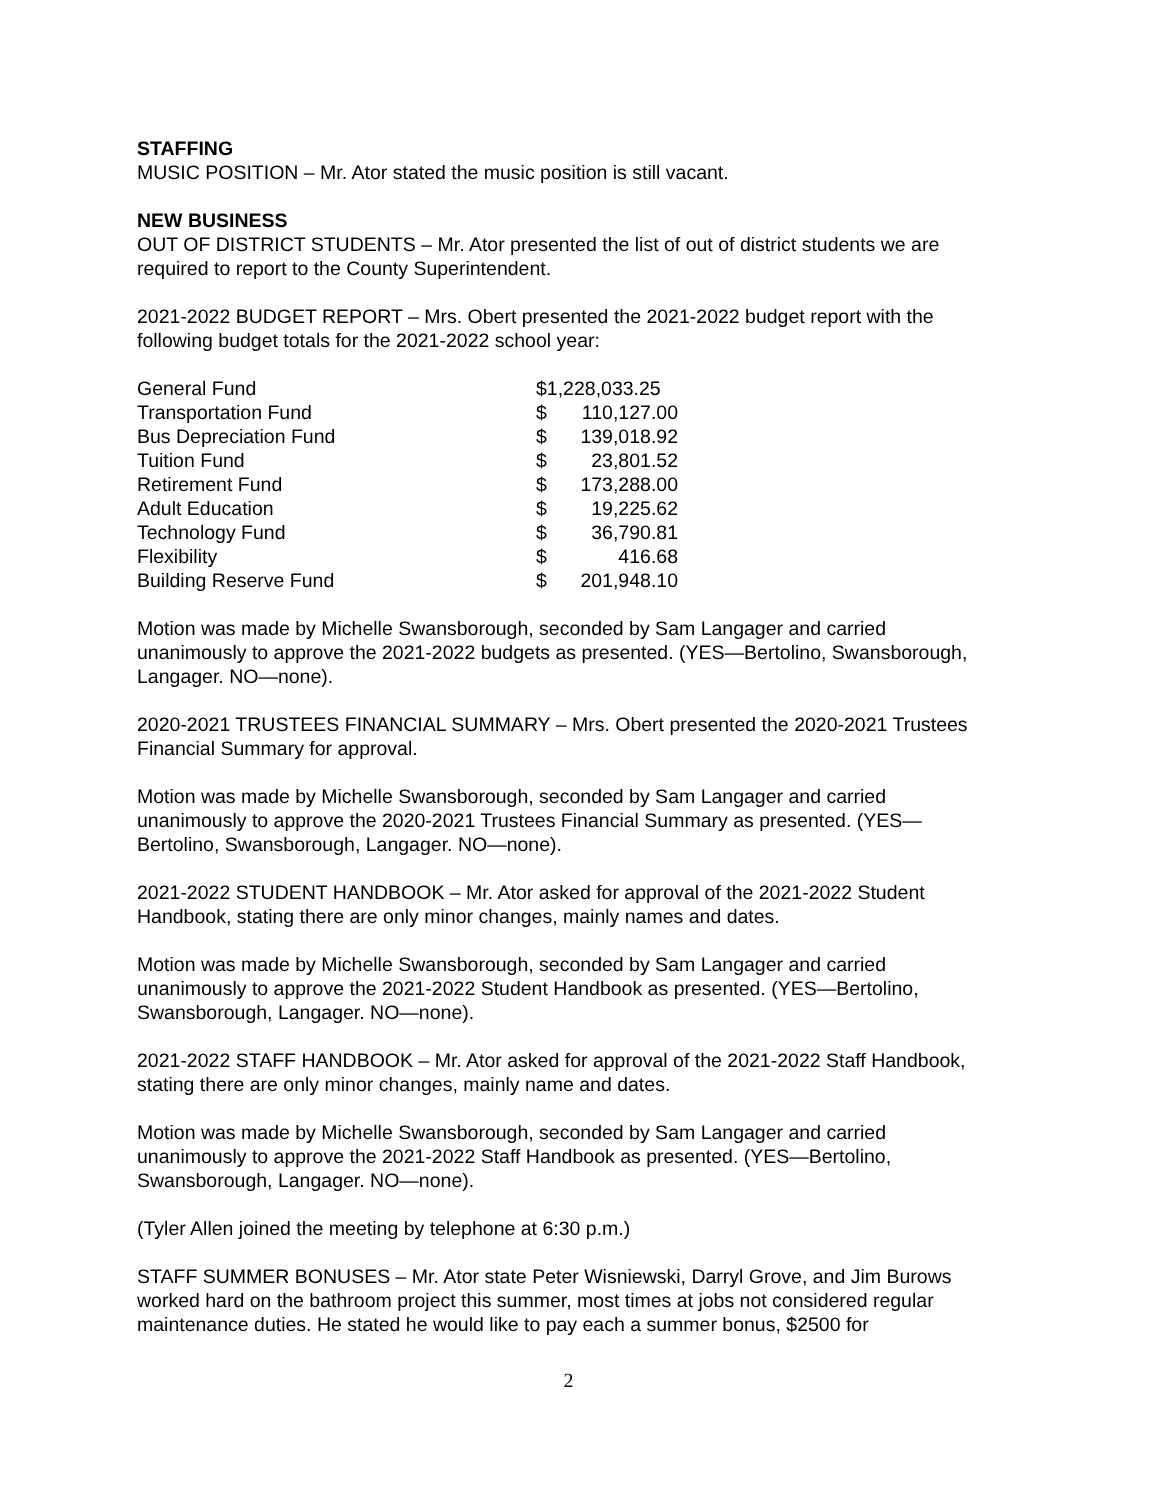STAFFING
MUSIC POSITION – Mr. Ator stated the music position is still vacant.
NEW BUSINESS
OUT OF DISTRICT STUDENTS – Mr. Ator presented the list of out of district students we are required to report to the County Superintendent.
2021-2022 BUDGET REPORT – Mrs. Obert presented the 2021-2022 budget report with the following budget totals for the 2021-2022 school year:
| General Fund | $1,228,033.25 | |
| Transportation Fund | $ | 110,127.00 |
| Bus Depreciation Fund | $ | 139,018.92 |
| Tuition Fund | $ | 23,801.52 |
| Retirement Fund | $ | 173,288.00 |
| Adult Education | $ | 19,225.62 |
| Technology Fund | $ | 36,790.81 |
| Flexibility | $ | 416.68 |
| Building Reserve Fund | $ | 201,948.10 |
Motion was made by Michelle Swansborough, seconded by Sam Langager and carried unanimously to approve the 2021-2022 budgets as presented. (YES—Bertolino, Swansborough, Langager. NO—none).
2020-2021 TRUSTEES FINANCIAL SUMMARY – Mrs. Obert presented the 2020-2021 Trustees Financial Summary for approval.
Motion was made by Michelle Swansborough, seconded by Sam Langager and carried unanimously to approve the 2020-2021 Trustees Financial Summary as presented. (YES—Bertolino, Swansborough, Langager. NO—none).
2021-2022 STUDENT HANDBOOK – Mr. Ator asked for approval of the 2021-2022 Student Handbook, stating there are only minor changes, mainly names and dates.
Motion was made by Michelle Swansborough, seconded by Sam Langager and carried unanimously to approve the 2021-2022 Student Handbook as presented. (YES—Bertolino, Swansborough, Langager. NO—none).
2021-2022 STAFF HANDBOOK – Mr. Ator asked for approval of the 2021-2022 Staff Handbook, stating there are only minor changes, mainly name and dates.
Motion was made by Michelle Swansborough, seconded by Sam Langager and carried unanimously to approve the 2021-2022 Staff Handbook as presented. (YES—Bertolino, Swansborough, Langager. NO—none).
(Tyler Allen joined the meeting by telephone at 6:30 p.m.)
STAFF SUMMER BONUSES – Mr. Ator state Peter Wisniewski, Darryl Grove, and Jim Burows worked hard on the bathroom project this summer, most times at jobs not considered regular maintenance duties. He stated he would like to pay each a summer bonus, $2500 for
2